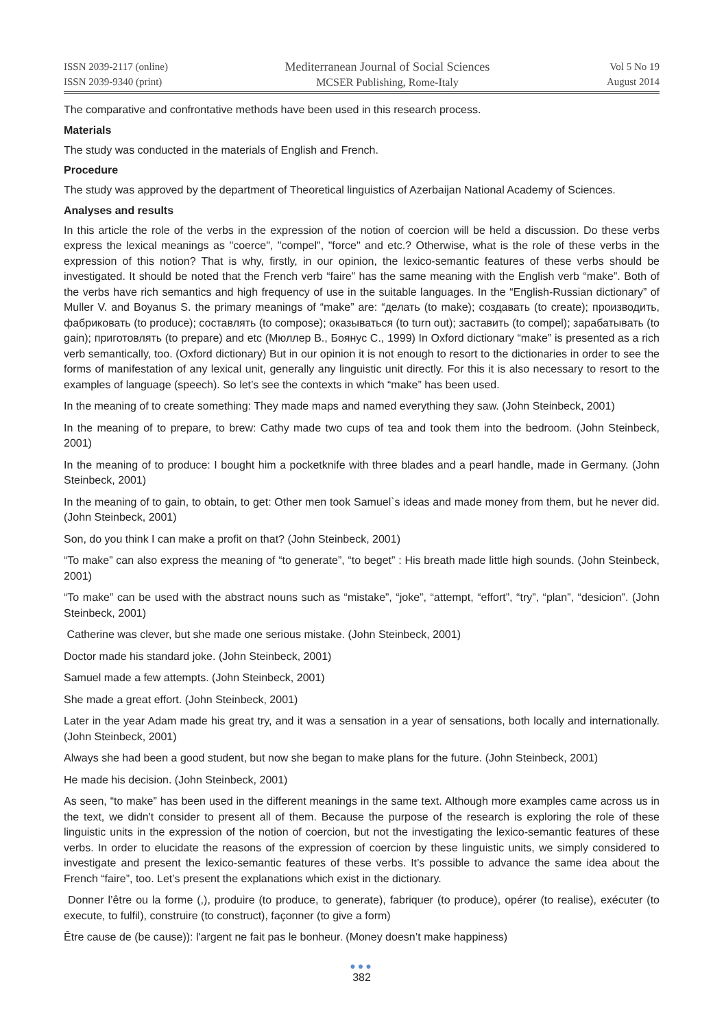ISSN 2039-2117 (online)
ISSN 2039-9340 (print)
Mediterranean Journal of Social Sciences
MCSER Publishing, Rome-Italy
Vol 5 No 19
August 2014
The comparative and confrontative methods have been used in this research process.
Materials
The study was conducted in the materials of English and French.
Procedure
The study was approved by the department of Theoretical linguistics of Azerbaijan National Academy of Sciences.
Analyses and results
In this article the role of the verbs in the expression of the notion of coercion will be held a discussion. Do these verbs express the lexical meanings as "coerce", "compel", "force" and etc.? Otherwise, what is the role of these verbs in the expression of this notion? That is why, firstly, in our opinion, the lexico-semantic features of these verbs should be investigated. It should be noted that the French verb “faire” has the same meaning with the English verb “make”. Both of the verbs have rich semantics and high frequency of use in the suitable languages. In the “English-Russian dictionary” of Muller V. and Boyanus S. the primary meanings of “make” are: “делать (to make); создавать (to create); производить, фабриковать (to produce); составлять (to compose); оказываться (to turn out); заставить (to compel); зарабатывать (to gain); приготовлять (to prepare) and etc (Мюллер В., Боянус С., 1999) In Oxford dictionary “make” is presented as a rich verb semantically, too. (Oxford dictionary) But in our opinion it is not enough to resort to the dictionaries in order to see the forms of manifestation of any lexical unit, generally any linguistic unit directly. For this it is also necessary to resort to the examples of language (speech). So let’s see the contexts in which “make” has been used.
In the meaning of to create something: They made maps and named everything they saw. (John Steinbeck, 2001)
In the meaning of to prepare, to brew: Cathy made two cups of tea and took them into the bedroom. (John Steinbeck, 2001)
In the meaning of to produce: I bought him a pocketknife with three blades and a pearl handle, made in Germany. (John Steinbeck, 2001)
In the meaning of to gain, to obtain, to get: Other men took Samuel`s ideas and made money from them, but he never did. (John Steinbeck, 2001)
Son, do you think I can make a profit on that? (John Steinbeck, 2001)
“To make” can also express the meaning of “to generate”, “to beget” : His breath made little high sounds. (John Steinbeck, 2001)
“To make” can be used with the abstract nouns such as “mistake”, “joke”, “attempt, “effort”, “try”, “plan”, “desicion”. (John Steinbeck, 2001)
Catherine was clever, but she made one serious mistake. (John Steinbeck, 2001)
Doctor made his standard joke. (John Steinbeck, 2001)
Samuel made a few attempts. (John Steinbeck, 2001)
She made a great effort. (John Steinbeck, 2001)
Later in the year Adam made his great try, and it was a sensation in a year of sensations, both locally and internationally. (John Steinbeck, 2001)
Always she had been a good student, but now she began to make plans for the future. (John Steinbeck, 2001)
He made his decision. (John Steinbeck, 2001)
As seen, “to make” has been used in the different meanings in the same text. Although more examples came across us in the text, we didn't consider to present all of them. Because the purpose of the research is exploring the role of these linguistic units in the expression of the notion of coercion, but not the investigating the lexico-semantic features of these verbs. In order to elucidate the reasons of the expression of coercion by these linguistic units, we simply considered to investigate and present the lexico-semantic features of these verbs. It’s possible to advance the same idea about the French “faire”, too. Let’s present the explanations which exist in the dictionary.
Donner l’être ou la forme (,), produire (to produce, to generate), fabriquer (to produce), opérer (to realise), exécuter (to execute, to fulfil), construire (to construct), façonner (to give a form)
Être cause de (be cause)): l'argent ne fait pas le bonheur. (Money doesn’t make happiness)
●●●
382